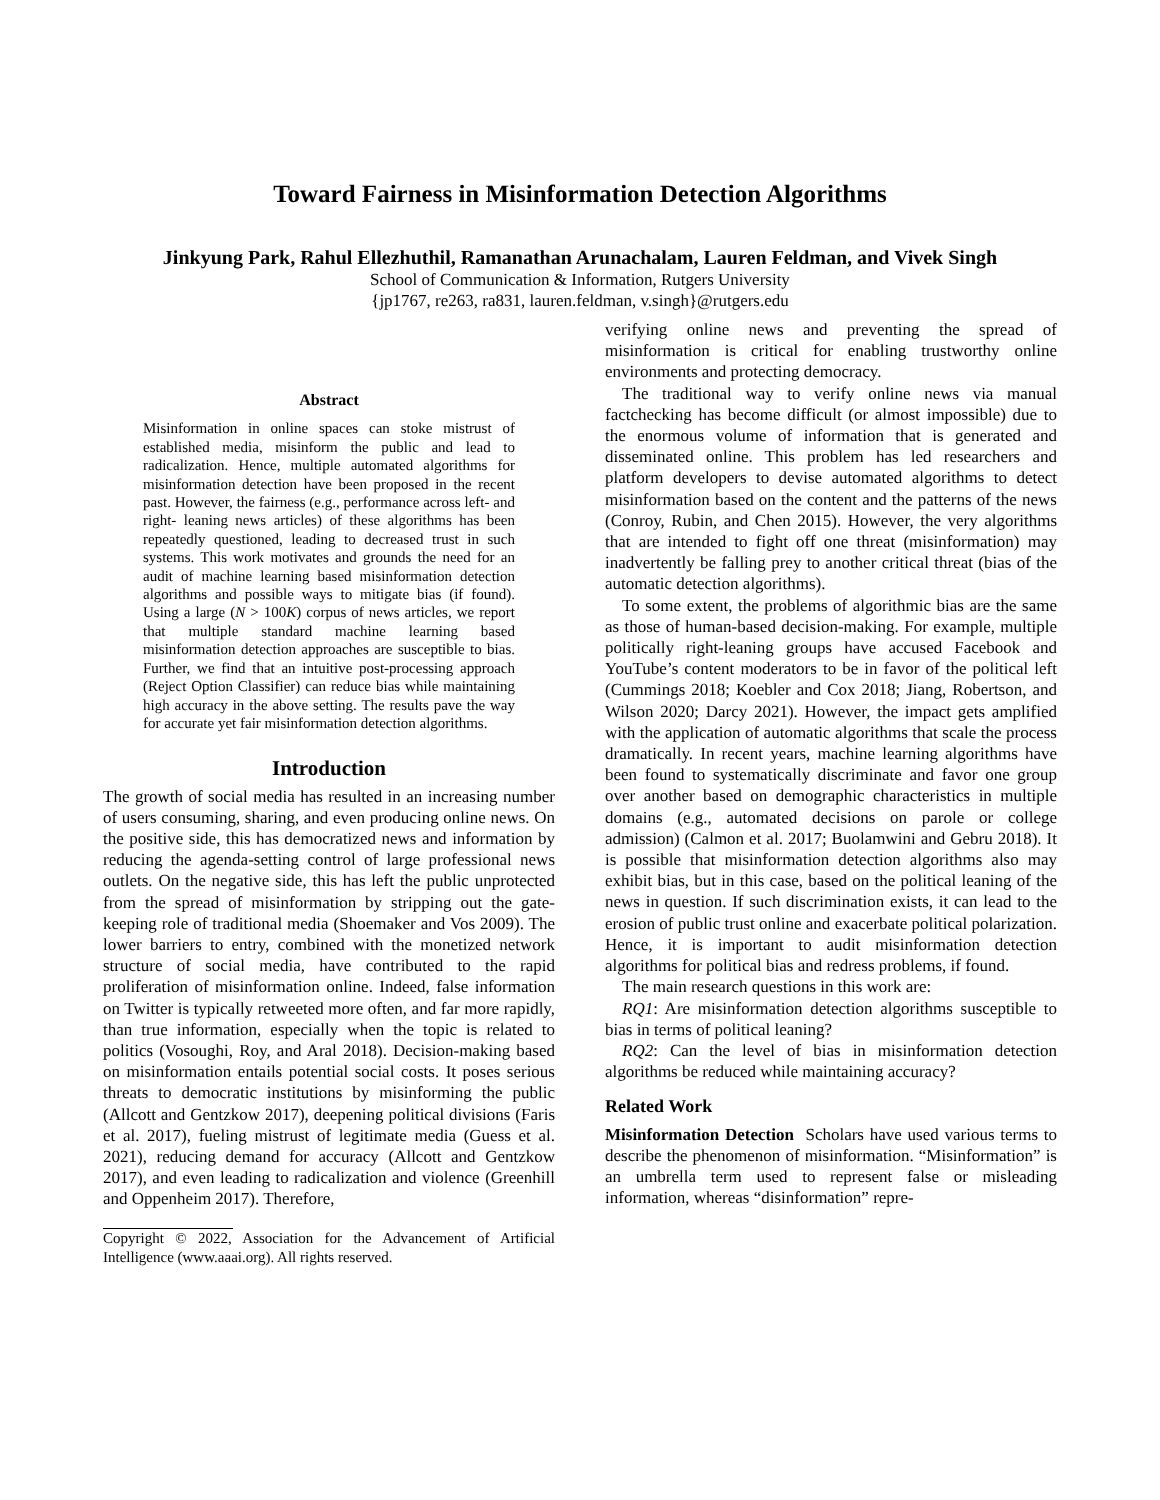Toward Fairness in Misinformation Detection Algorithms
Jinkyung Park, Rahul Ellezhuthil, Ramanathan Arunachalam, Lauren Feldman, and Vivek Singh
School of Communication & Information, Rutgers University
{jp1767, re263, ra831, lauren.feldman, v.singh}@rutgers.edu
Abstract
Misinformation in online spaces can stoke mistrust of established media, misinform the public and lead to radicalization. Hence, multiple automated algorithms for misinformation detection have been proposed in the recent past. However, the fairness (e.g., performance across left- and right- leaning news articles) of these algorithms has been repeatedly questioned, leading to decreased trust in such systems. This work motivates and grounds the need for an audit of machine learning based misinformation detection algorithms and possible ways to mitigate bias (if found). Using a large (N > 100K) corpus of news articles, we report that multiple standard machine learning based misinformation detection approaches are susceptible to bias. Further, we find that an intuitive post-processing approach (Reject Option Classifier) can reduce bias while maintaining high accuracy in the above setting. The results pave the way for accurate yet fair misinformation detection algorithms.
Introduction
The growth of social media has resulted in an increasing number of users consuming, sharing, and even producing online news. On the positive side, this has democratized news and information by reducing the agenda-setting control of large professional news outlets. On the negative side, this has left the public unprotected from the spread of misinformation by stripping out the gate-keeping role of traditional media (Shoemaker and Vos 2009). The lower barriers to entry, combined with the monetized network structure of social media, have contributed to the rapid proliferation of misinformation online. Indeed, false information on Twitter is typically retweeted more often, and far more rapidly, than true information, especially when the topic is related to politics (Vosoughi, Roy, and Aral 2018). Decision-making based on misinformation entails potential social costs. It poses serious threats to democratic institutions by misinforming the public (Allcott and Gentzkow 2017), deepening political divisions (Faris et al. 2017), fueling mistrust of legitimate media (Guess et al. 2021), reducing demand for accuracy (Allcott and Gentzkow 2017), and even leading to radicalization and violence (Greenhill and Oppenheim 2017). Therefore,
Copyright © 2022, Association for the Advancement of Artificial Intelligence (www.aaai.org). All rights reserved.
verifying online news and preventing the spread of misinformation is critical for enabling trustworthy online environments and protecting democracy.
The traditional way to verify online news via manual factchecking has become difficult (or almost impossible) due to the enormous volume of information that is generated and disseminated online. This problem has led researchers and platform developers to devise automated algorithms to detect misinformation based on the content and the patterns of the news (Conroy, Rubin, and Chen 2015). However, the very algorithms that are intended to fight off one threat (misinformation) may inadvertently be falling prey to another critical threat (bias of the automatic detection algorithms).
To some extent, the problems of algorithmic bias are the same as those of human-based decision-making. For example, multiple politically right-leaning groups have accused Facebook and YouTube’s content moderators to be in favor of the political left (Cummings 2018; Koebler and Cox 2018; Jiang, Robertson, and Wilson 2020; Darcy 2021). However, the impact gets amplified with the application of automatic algorithms that scale the process dramatically. In recent years, machine learning algorithms have been found to systematically discriminate and favor one group over another based on demographic characteristics in multiple domains (e.g., automated decisions on parole or college admission) (Calmon et al. 2017; Buolamwini and Gebru 2018). It is possible that misinformation detection algorithms also may exhibit bias, but in this case, based on the political leaning of the news in question. If such discrimination exists, it can lead to the erosion of public trust online and exacerbate political polarization. Hence, it is important to audit misinformation detection algorithms for political bias and redress problems, if found.
The main research questions in this work are:
RQ1: Are misinformation detection algorithms susceptible to bias in terms of political leaning?
RQ2: Can the level of bias in misinformation detection algorithms be reduced while maintaining accuracy?
Related Work
Misinformation Detection Scholars have used various terms to describe the phenomenon of misinformation. “Misinformation” is an umbrella term used to represent false or misleading information, whereas “disinformation” repre-